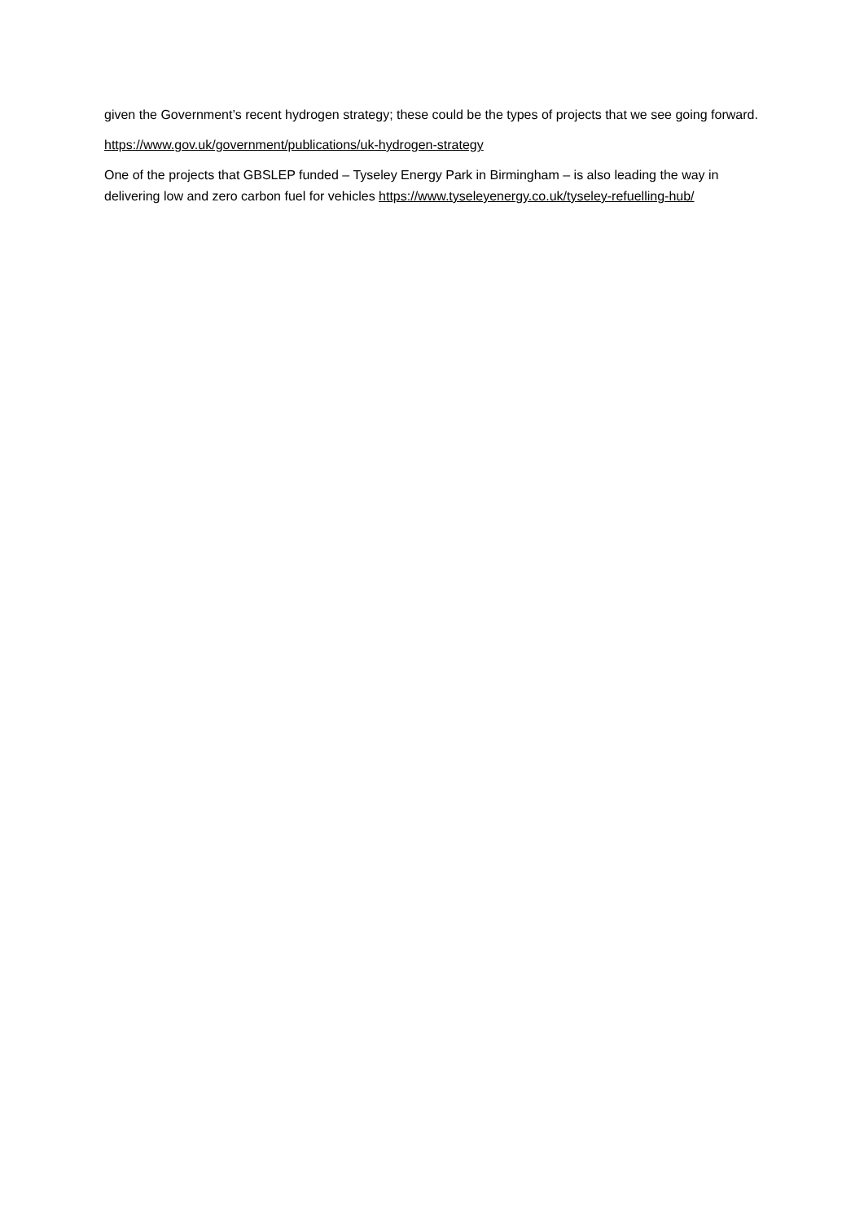given the Government’s recent hydrogen strategy; these could be the types of projects that we see going forward.
https://www.gov.uk/government/publications/uk-hydrogen-strategy
One of the projects that GBSLEP funded – Tyseley Energy Park in Birmingham – is also leading the way in delivering low and zero carbon fuel for vehicles https://www.tyseleyenergy.co.uk/tyseley-refuelling-hub/